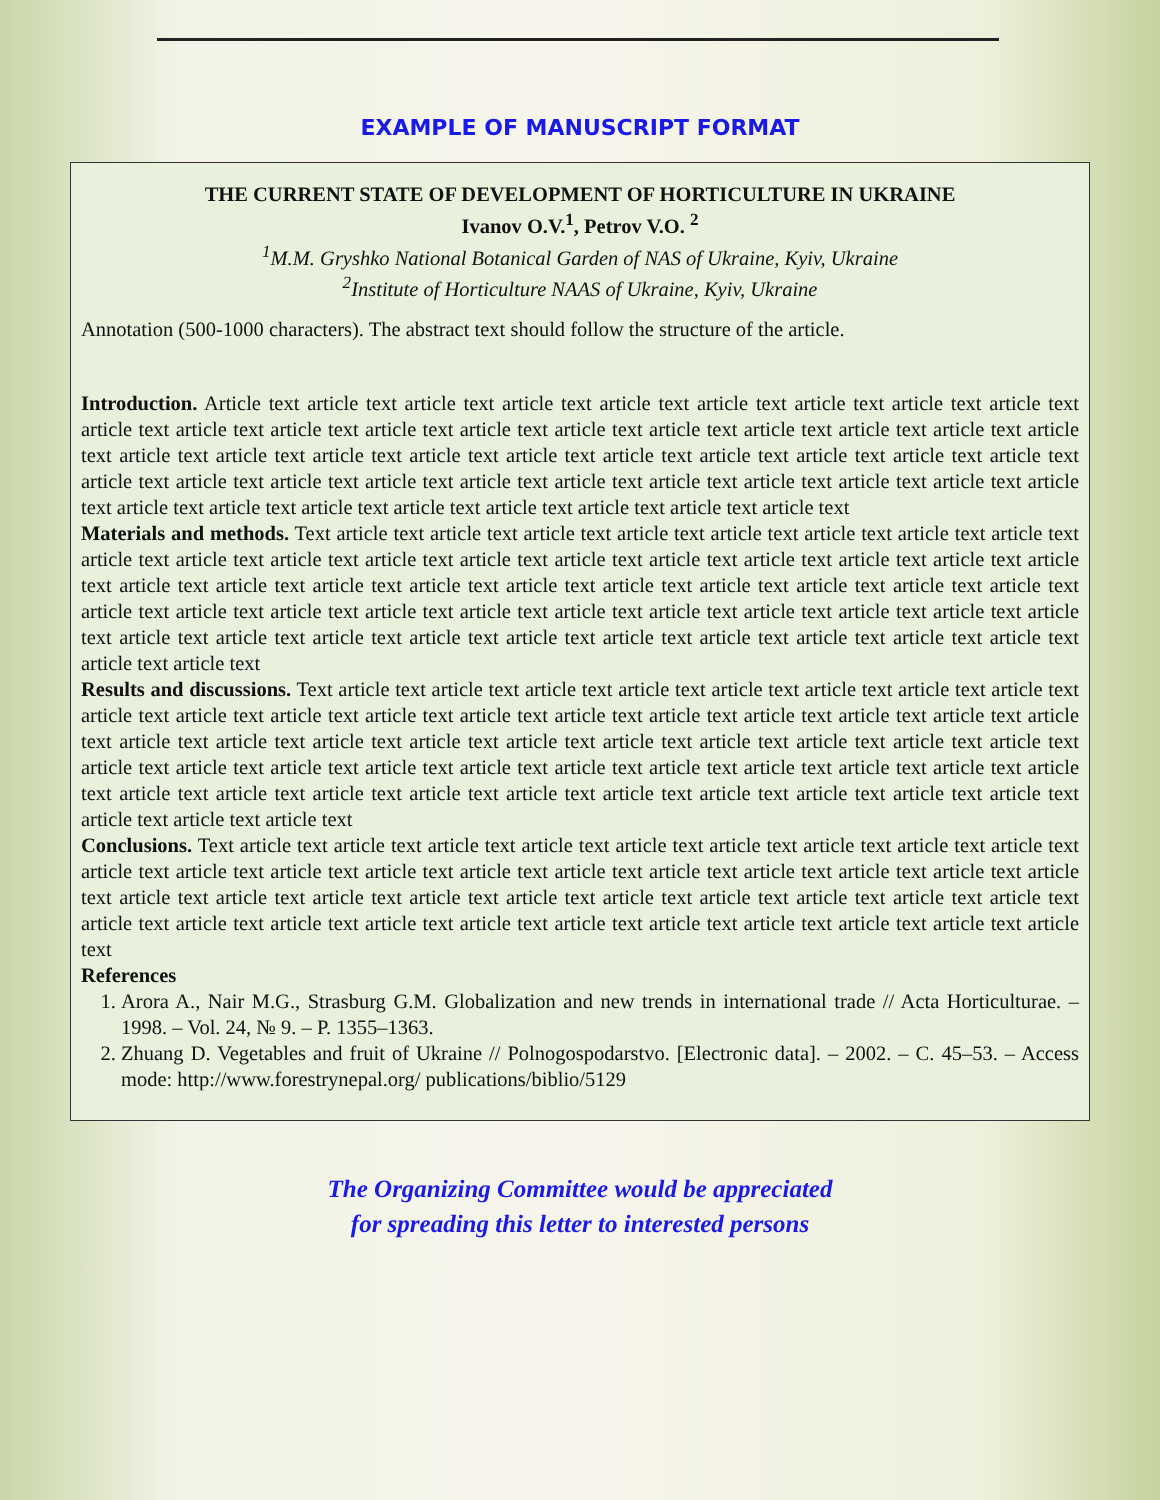EXAMPLE OF MANUSCRIPT FORMAT
THE CURRENT STATE OF DEVELOPMENT OF HORTICULTURE IN UKRAINE
Ivanov O.V.<sup>1</sup>, Petrov V.O. <sup>2</sup>
<sup>1</sup> M.M. Gryshko National Botanical Garden of NAS of Ukraine, Kyiv, Ukraine
<sup>2</sup> Institute of Horticulture NAAS of Ukraine, Kyiv, Ukraine
Annotation (500-1000 characters). The abstract text should follow the structure of the article.
Introduction. Article text article text article text article text article text article text article text article text article text article text article text article text article text article text article text article text article text article text article text article text article text article text article text article text article text article text article text article text article text article text article text article text article text article text article text article text article text article text article text article text article text article text article text article text article text article text article text article text article text
Materials and methods. Text article text article text article text article text article text article text article text article text article text article text article text article text article text article text article text article text article text article text article text article text article text article text article text article text article text article text article text article text article text article text article text article text article text article text article text article text article text article text article text article text article text article text article text article text article text article text article text article text article text article text article text article text
Results and discussions. Text article text article text article text article text article text article text article text article text article text article text article text article text article text article text article text article text article text article text article text article text article text article text article text article text article text article text article text article text article text article text article text article text article text article text article text article text article text article text article text article text article text article text article text article text article text article text article text article text article text article text article text article text article text
Conclusions. Text article text article text article text article text article text article text article text article text article text article text article text article text article text article text article text article text article text article text article text article text article text article text article text article text article text article text article text article text article text article text article text article text article text article text article text article text article text article text article text article text article text
References
1. Arora A., Nair M.G., Strasburg G.M. Globalization and new trends in international trade // Acta Horticulturae. – 1998. – Vol. 24, № 9. – P. 1355–1363.
2. Zhuang D. Vegetables and fruit of Ukraine // Polnogospodarstvo. [Electronic data]. – 2002. – C. 45–53. – Access mode: http://www.forestrynepal.org/ publications/biblio/5129
The Organizing Committee would be appreciated
for spreading this letter to interested persons